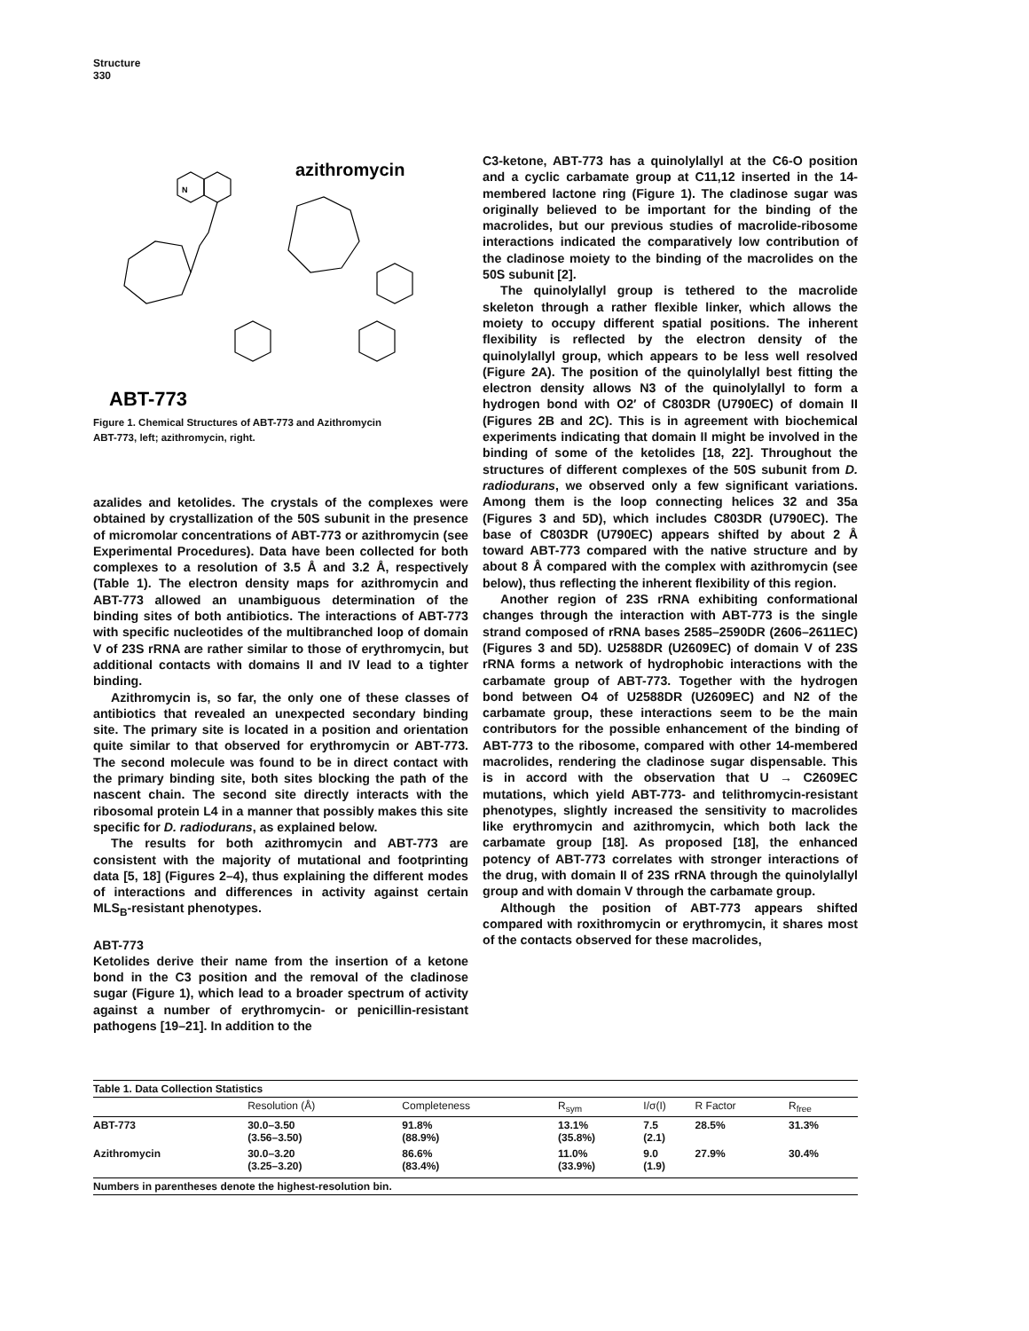Structure
330
azithromycin
ABT-773
N
Figure 1. Chemical Structures of ABT-773 and Azithromycin
ABT-773, left; azithromycin, right.
azalides and ketolides. The crystals of the complexes were obtained by crystallization of the 50S subunit in the presence of micromolar concentrations of ABT-773 or azithromycin (see Experimental Procedures). Data have been collected for both complexes to a resolution of 3.5 Å and 3.2 Å, respectively (Table 1). The electron density maps for azithromycin and ABT-773 allowed an unambiguous determination of the binding sites of both antibiotics. The interactions of ABT-773 with specific nucleotides of the multibranched loop of domain V of 23S rRNA are rather similar to those of erythromycin, but additional contacts with domains II and IV lead to a tighter binding.
Azithromycin is, so far, the only one of these classes of antibiotics that revealed an unexpected secondary binding site. The primary site is located in a position and orientation quite similar to that observed for erythromycin or ABT-773. The second molecule was found to be in direct contact with the primary binding site, both sites blocking the path of the nascent chain. The second site directly interacts with the ribosomal protein L4 in a manner that possibly makes this site specific for D. radiodurans, as explained below.
The results for both azithromycin and ABT-773 are consistent with the majority of mutational and footprinting data [5, 18] (Figures 2–4), thus explaining the different modes of interactions and differences in activity against certain MLS<sub>B</sub>-resistant phenotypes.
ABT-773
Ketolides derive their name from the insertion of a ketone bond in the C3 position and the removal of the cladinose sugar (Figure 1), which lead to a broader spectrum of activity against a number of erythromycin- or penicillin-resistant pathogens [19–21]. In addition to the
C3-ketone, ABT-773 has a quinolylallyl at the C6-O position and a cyclic carbamate group at C11,12 inserted in the 14-membered lactone ring (Figure 1). The cladinose sugar was originally believed to be important for the binding of the macrolides, but our previous studies of macrolide-ribosome interactions indicated the comparatively low contribution of the cladinose moiety to the binding of the macrolides on the 50S subunit [2].
The quinolylallyl group is tethered to the macrolide skeleton through a rather flexible linker, which allows the moiety to occupy different spatial positions. The inherent flexibility is reflected by the electron density of the quinolylallyl group, which appears to be less well resolved (Figure 2A). The position of the quinolylallyl best fitting the electron density allows N3 of the quinolylallyl to form a hydrogen bond with O2′ of C803DR (U790EC) of domain II (Figures 2B and 2C). This is in agreement with biochemical experiments indicating that domain II might be involved in the binding of some of the ketolides [18, 22]. Throughout the structures of different complexes of the 50S subunit from D. radiodurans, we observed only a few significant variations. Among them is the loop connecting helices 32 and 35a (Figures 3 and 5D), which includes C803DR (U790EC). The base of C803DR (U790EC) appears shifted by about 2 Å toward ABT-773 compared with the native structure and by about 8 Å compared with the complex with azithromycin (see below), thus reflecting the inherent flexibility of this region.
Another region of 23S rRNA exhibiting conformational changes through the interaction with ABT-773 is the single strand composed of rRNA bases 2585–2590DR (2606–2611EC) (Figures 3 and 5D). U2588DR (U2609EC) of domain V of 23S rRNA forms a network of hydrophobic interactions with the carbamate group of ABT-773. Together with the hydrogen bond between O4 of U2588DR (U2609EC) and N2 of the carbamate group, these interactions seem to be the main contributors for the possible enhancement of the binding of ABT-773 to the ribosome, compared with other 14-membered macrolides, rendering the cladinose sugar dispensable. This is in accord with the observation that U → C2609EC mutations, which yield ABT-773- and telithromycin-resistant phenotypes, slightly increased the sensitivity to macrolides like erythromycin and azithromycin, which both lack the carbamate group [18]. As proposed [18], the enhanced potency of ABT-773 correlates with stronger interactions of the drug, with domain II of 23S rRNA through the quinolylallyl group and with domain V through the carbamate group.
Although the position of ABT-773 appears shifted compared with roxithromycin or erythromycin, it shares most of the contacts observed for these macrolides,
| Table 1. Data Collection Statistics | | | | | | |
| | Resolution (Å) | Completeness | R<sub>sym</sub> | I/σ(I) | R Factor | R<sub>free</sub> |
| ABT-773 | 30.0–3.50 (3.56–3.50) | 91.8% (88.9%) | 13.1% (35.8%) | 7.5 (2.1) | 28.5% | 31.3% |
| Azithromycin | 30.0–3.20 (3.25–3.20) | 86.6% (83.4%) | 11.0% (33.9%) | 9.0 (1.9) | 27.9% | 30.4% |
| Numbers in parentheses denote the highest-resolution bin. | | | | | | |